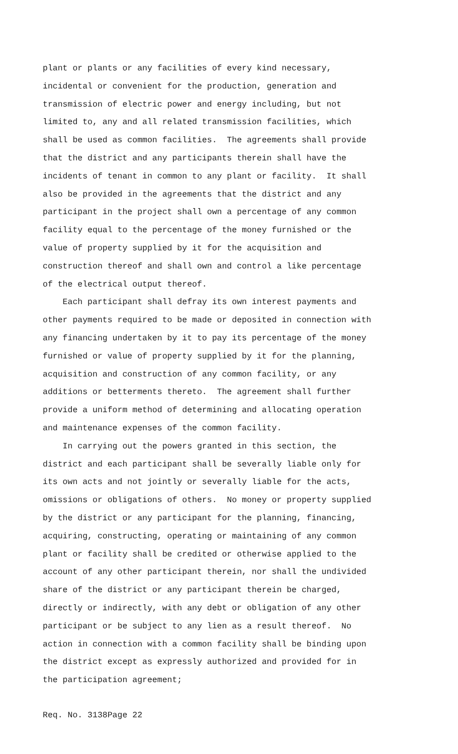plant or plants or any facilities of every kind necessary, incidental or convenient for the production, generation and transmission of electric power and energy including, but not limited to, any and all related transmission facilities, which shall be used as common facilities. The agreements shall provide that the district and any participants therein shall have the incidents of tenant in common to any plant or facility. It shall also be provided in the agreements that the district and any participant in the project shall own a percentage of any common facility equal to the percentage of the money furnished or the value of property supplied by it for the acquisition and construction thereof and shall own and control a like percentage of the electrical output thereof. Each participant shall defray its own interest payments and other payments required to be made or deposited in connection with any financing undertaken by it to pay its percentage of the money furnished or value of property supplied by it for the planning, acquisition and construction of any common facility, or any additions or betterments thereto. The agreement shall further provide a uniform method of determining and allocating operation and maintenance expenses of the common facility. In carrying out the powers granted in this section, the district and each participant shall be severally liable only for its own acts and not jointly or severally liable for the acts, omissions or obligations of others. No money or property supplied by the district or any participant for the planning, financing, acquiring, constructing, operating or maintaining of any common plant or facility shall be credited or otherwise applied to the account of any other participant therein, nor shall the undivided share of the district or any participant therein be charged, directly or indirectly, with any debt or obligation of any other participant or be subject to any lien as a result thereof. No action in connection with a common facility shall be binding upon the district except as expressly authorized and provided for in the participation agreement;
Req. No. 3138Page 22